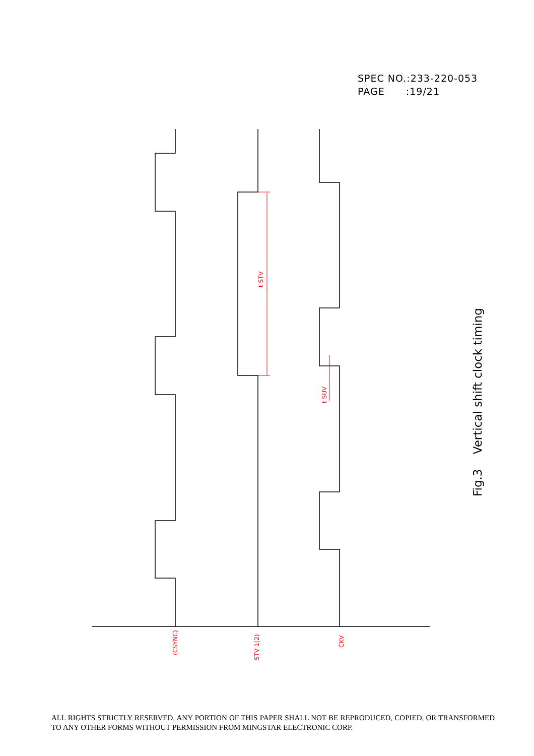SPEC NO.:233-220-053
PAGE :19/21
t STV
t SUV
(CSYNC)
STV 1(2)
CKV
Fig.3 Vertical shift clock timing
ALL RIGHTS STRICTLY RESERVED. ANY PORTION OF THIS PAPER SHALL NOT BE REPRODUCED, COPIED, OR TRANSFORMED TO ANY OTHER FORMS WITHOUT PERMISSION FROM MINGSTAR ELECTRONIC CORP.